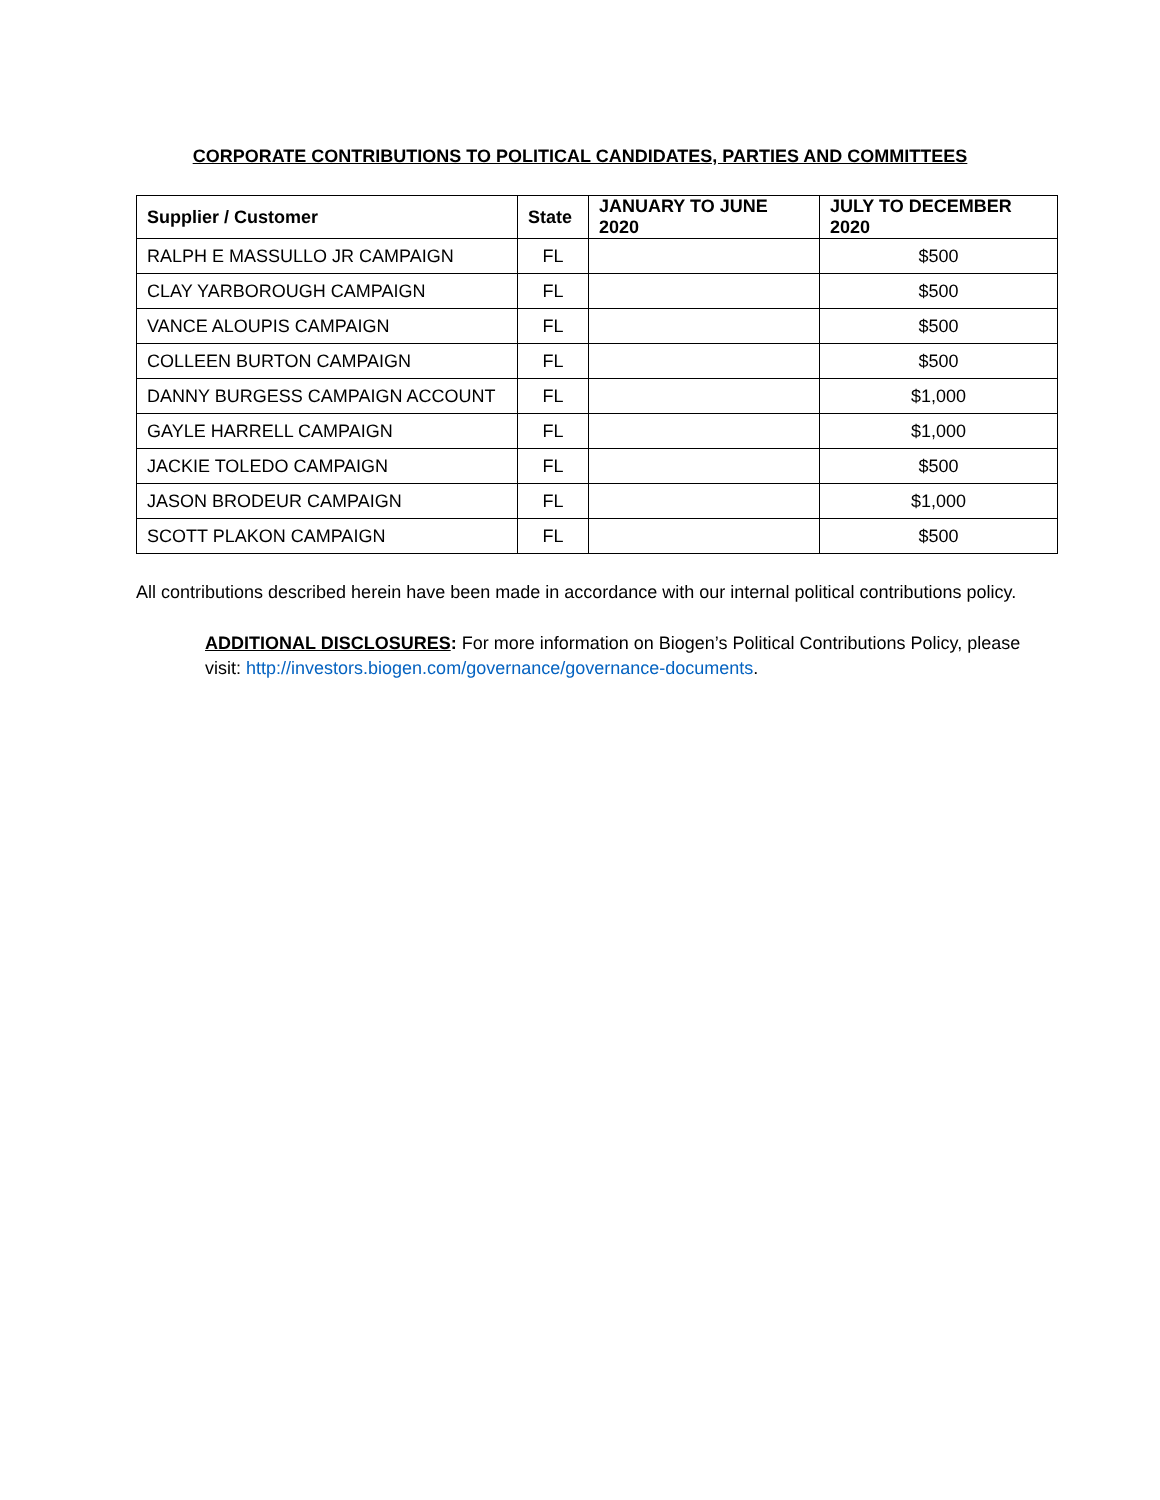CORPORATE CONTRIBUTIONS TO POLITICAL CANDIDATES, PARTIES AND COMMITTEES
| Supplier / Customer | State | JANUARY TO JUNE 2020 | JULY TO DECEMBER 2020 |
| --- | --- | --- | --- |
| RALPH E MASSULLO JR CAMPAIGN | FL | | $500 |
| CLAY YARBOROUGH CAMPAIGN | FL | | $500 |
| VANCE ALOUPIS CAMPAIGN | FL | | $500 |
| COLLEEN BURTON CAMPAIGN | FL | | $500 |
| DANNY BURGESS CAMPAIGN ACCOUNT | FL | | $1,000 |
| GAYLE HARRELL CAMPAIGN | FL | | $1,000 |
| JACKIE TOLEDO CAMPAIGN | FL | | $500 |
| JASON BRODEUR CAMPAIGN | FL | | $1,000 |
| SCOTT PLAKON CAMPAIGN | FL | | $500 |
All contributions described herein have been made in accordance with our internal political contributions policy.
ADDITIONAL DISCLOSURES: For more information on Biogen’s Political Contributions Policy, please visit: http://investors.biogen.com/governance/governance-documents.